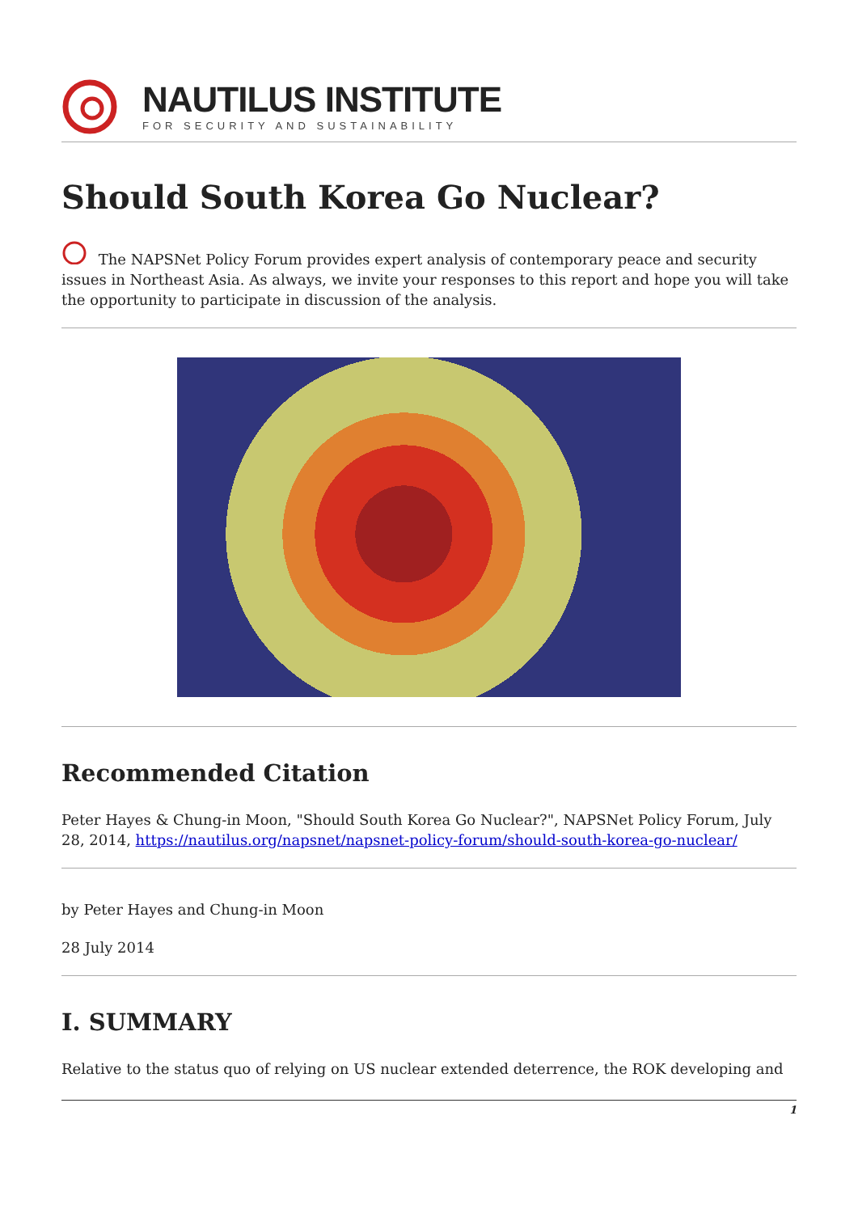NAUTILUS INSTITUTE
FOR SECURITY AND SUSTAINABILITY
Should South Korea Go Nuclear?
The NAPSNet Policy Forum provides expert analysis of contemporary peace and security issues in Northeast Asia. As always, we invite your responses to this report and hope you will take the opportunity to participate in discussion of the analysis.
Recommended Citation
Peter Hayes & Chung-in Moon, "Should South Korea Go Nuclear?", NAPSNet Policy Forum, July 28, 2014, https://nautilus.org/napsnet/napsnet-policy-forum/should-south-korea-go-nuclear/
by Peter Hayes and Chung-in Moon
28 July 2014
I. SUMMARY
Relative to the status quo of relying on US nuclear extended deterrence, the ROK developing and
1